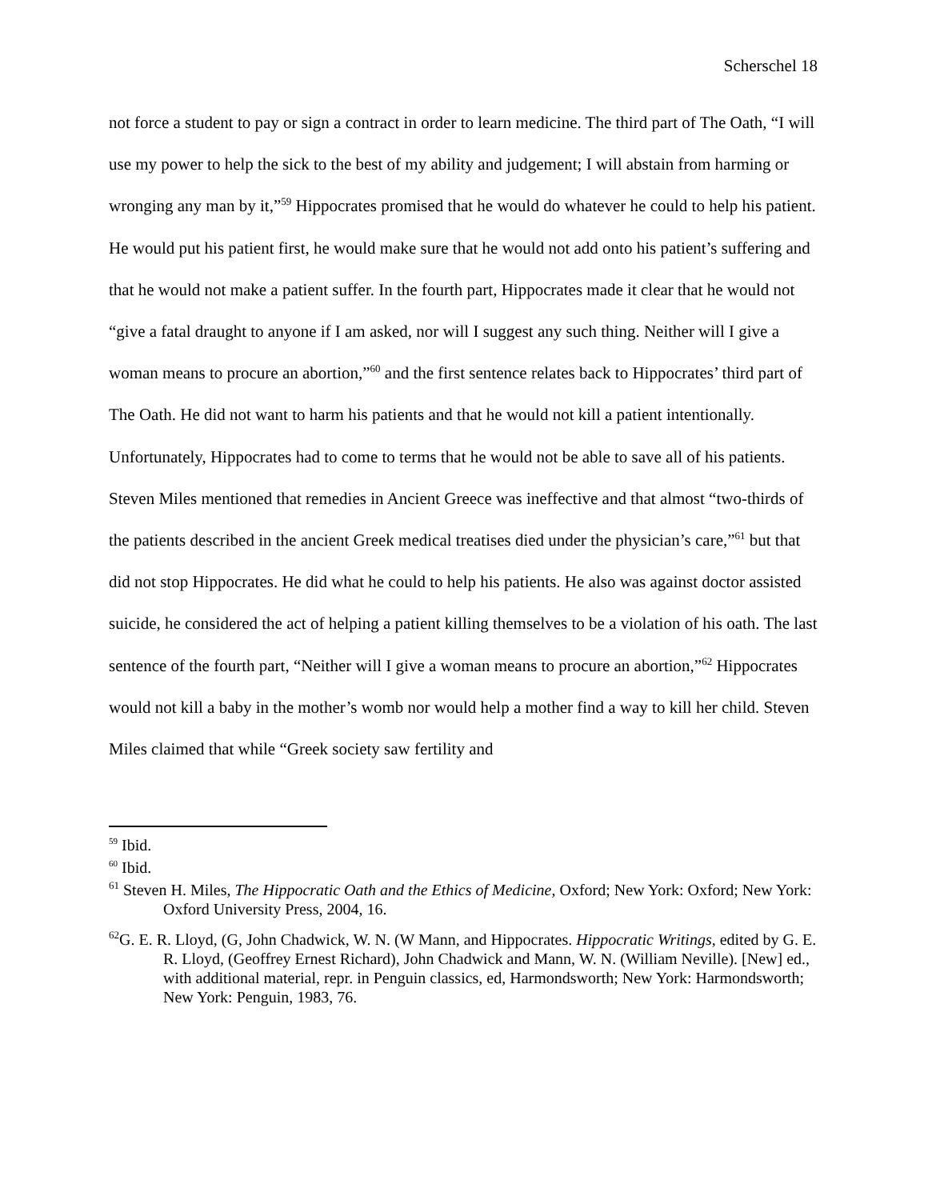Scherschel 18
not force a student to pay or sign a contract in order to learn medicine. The third part of The Oath, “I will use my power to help the sick to the best of my ability and judgement; I will abstain from harming or wronging any man by it,”<sup>59</sup> Hippocrates promised that he would do whatever he could to help his patient. He would put his patient first, he would make sure that he would not add onto his patient’s suffering and that he would not make a patient suffer. In the fourth part, Hippocrates made it clear that he would not “give a fatal draught to anyone if I am asked, nor will I suggest any such thing. Neither will I give a woman means to procure an abortion,”<sup>60</sup> and the first sentence relates back to Hippocrates’ third part of The Oath. He did not want to harm his patients and that he would not kill a patient intentionally. Unfortunately, Hippocrates had to come to terms that he would not be able to save all of his patients. Steven Miles mentioned that remedies in Ancient Greece was ineffective and that almost “two-thirds of the patients described in the ancient Greek medical treatises died under the physician’s care,”<sup>61</sup> but that did not stop Hippocrates. He did what he could to help his patients. He also was against doctor assisted suicide, he considered the act of helping a patient killing themselves to be a violation of his oath. The last sentence of the fourth part, “Neither will I give a woman means to procure an abortion,”<sup>62</sup> Hippocrates would not kill a baby in the mother’s womb nor would help a mother find a way to kill her child. Steven Miles claimed that while “Greek society saw fertility and
<sup>59</sup> Ibid.
<sup>60</sup> Ibid.
<sup>61</sup> Steven H. Miles, The Hippocratic Oath and the Ethics of Medicine, Oxford; New York: Oxford; New York: Oxford University Press, 2004, 16.
<sup>62</sup> G. E. R. Lloyd, (G, John Chadwick, W. N. (W Mann, and Hippocrates. Hippocratic Writings, edited by G. E. R. Lloyd, (Geoffrey Ernest Richard), John Chadwick and Mann, W. N. (William Neville). [New] ed., with additional material, repr. in Penguin classics, ed, Harmondsworth; New York: Harmondsworth; New York: Penguin, 1983, 76.